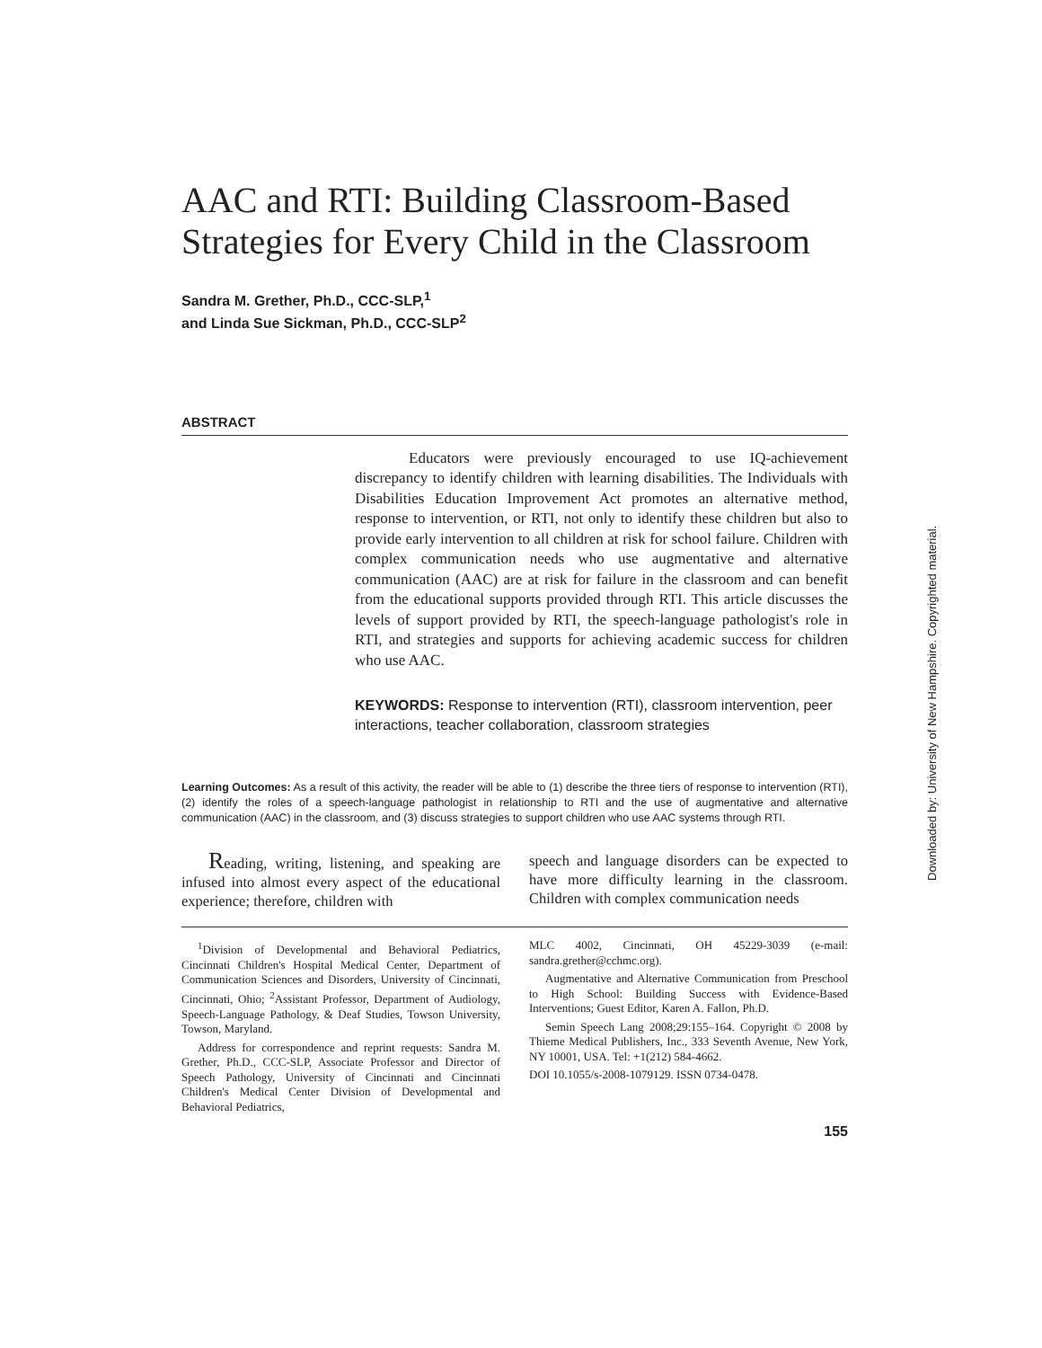AAC and RTI: Building Classroom-Based Strategies for Every Child in the Classroom
Sandra M. Grether, Ph.D., CCC-SLP,<sup>1</sup>
and Linda Sue Sickman, Ph.D., CCC-SLP<sup>2</sup>
ABSTRACT
Educators were previously encouraged to use IQ-achievement discrepancy to identify children with learning disabilities. The Individuals with Disabilities Education Improvement Act promotes an alternative method, response to intervention, or RTI, not only to identify these children but also to provide early intervention to all children at risk for school failure. Children with complex communication needs who use augmentative and alternative communication (AAC) are at risk for failure in the classroom and can benefit from the educational supports provided through RTI. This article discusses the levels of support provided by RTI, the speech-language pathologist's role in RTI, and strategies and supports for achieving academic success for children who use AAC.
KEYWORDS: Response to intervention (RTI), classroom intervention, peer interactions, teacher collaboration, classroom strategies
Learning Outcomes: As a result of this activity, the reader will be able to (1) describe the three tiers of response to intervention (RTI), (2) identify the roles of a speech-language pathologist in relationship to RTI and the use of augmentative and alternative communication (AAC) in the classroom, and (3) discuss strategies to support children who use AAC systems through RTI.
Reading, writing, listening, and speaking are infused into almost every aspect of the educational experience; therefore, children with
speech and language disorders can be expected to have more difficulty learning in the classroom. Children with complex communication needs
<sup>1</sup> Division of Developmental and Behavioral Pediatrics, Cincinnati Children's Hospital Medical Center, Department of Communication Sciences and Disorders, University of Cincinnati, Cincinnati, Ohio; <sup>2</sup>Assistant Professor, Department of Audiology, Speech-Language Pathology, & Deaf Studies, Towson University, Towson, Maryland.
Address for correspondence and reprint requests: Sandra M. Grether, Ph.D., CCC-SLP, Associate Professor and Director of Speech Pathology, University of Cincinnati and Cincinnati Children's Medical Center Division of Developmental and Behavioral Pediatrics,
MLC 4002, Cincinnati, OH 45229-3039 (e-mail: sandra.grether@cchmc.org).
Augmentative and Alternative Communication from Preschool to High School: Building Success with Evidence-Based Interventions; Guest Editor, Karen A. Fallon, Ph.D.
Semin Speech Lang 2008;29:155–164. Copyright © 2008 by Thieme Medical Publishers, Inc., 333 Seventh Avenue, New York, NY 10001, USA. Tel: +1(212) 584-4662.
DOI 10.1055/s-2008-1079129. ISSN 0734-0478.
155
Downloaded by: University of New Hampshire. Copyrighted material.